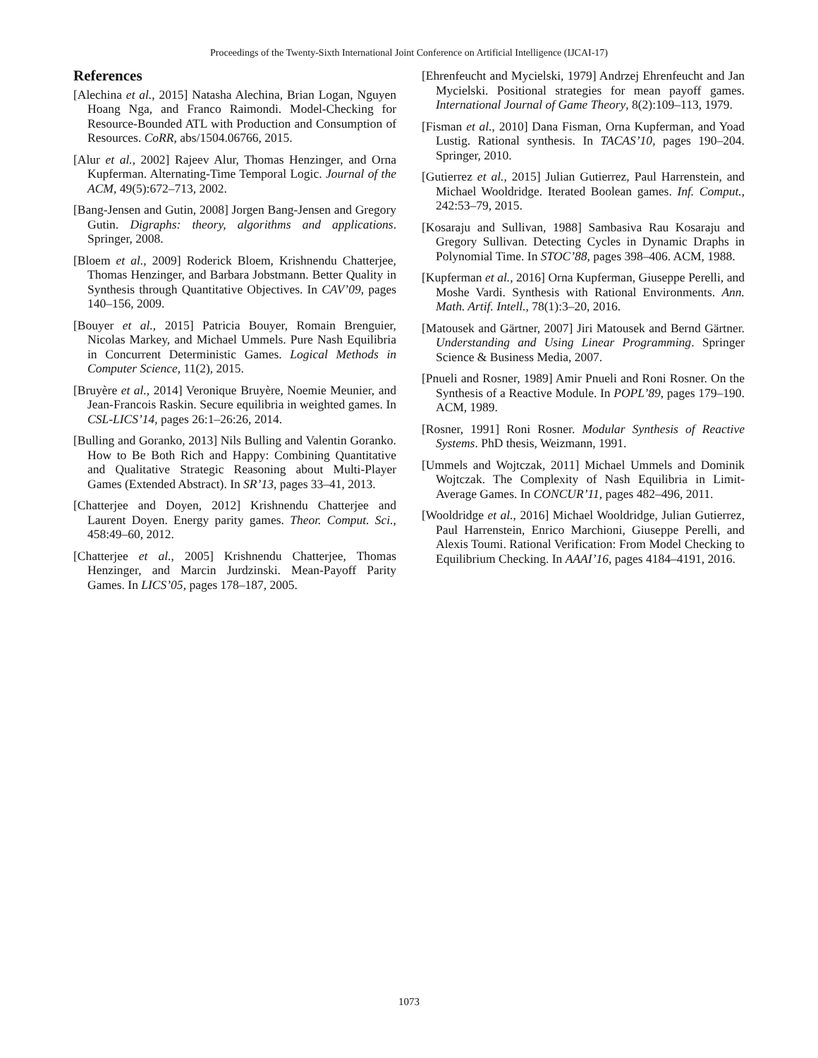Proceedings of the Twenty-Sixth International Joint Conference on Artificial Intelligence (IJCAI-17)
References
[Alechina et al., 2015] Natasha Alechina, Brian Logan, Nguyen Hoang Nga, and Franco Raimondi. Model-Checking for Resource-Bounded ATL with Production and Consumption of Resources. CoRR, abs/1504.06766, 2015.
[Alur et al., 2002] Rajeev Alur, Thomas Henzinger, and Orna Kupferman. Alternating-Time Temporal Logic. Journal of the ACM, 49(5):672–713, 2002.
[Bang-Jensen and Gutin, 2008] Jorgen Bang-Jensen and Gregory Gutin. Digraphs: theory, algorithms and applications. Springer, 2008.
[Bloem et al., 2009] Roderick Bloem, Krishnendu Chatterjee, Thomas Henzinger, and Barbara Jobstmann. Better Quality in Synthesis through Quantitative Objectives. In CAV’09, pages 140–156, 2009.
[Bouyer et al., 2015] Patricia Bouyer, Romain Brenguier, Nicolas Markey, and Michael Ummels. Pure Nash Equilibria in Concurrent Deterministic Games. Logical Methods in Computer Science, 11(2), 2015.
[Bruyère et al., 2014] Veronique Bruyère, Noemie Meunier, and Jean-Francois Raskin. Secure equilibria in weighted games. In CSL-LICS’14, pages 26:1–26:26, 2014.
[Bulling and Goranko, 2013] Nils Bulling and Valentin Goranko. How to Be Both Rich and Happy: Combining Quantitative and Qualitative Strategic Reasoning about Multi-Player Games (Extended Abstract). In SR’13, pages 33–41, 2013.
[Chatterjee and Doyen, 2012] Krishnendu Chatterjee and Laurent Doyen. Energy parity games. Theor. Comput. Sci., 458:49–60, 2012.
[Chatterjee et al., 2005] Krishnendu Chatterjee, Thomas Henzinger, and Marcin Jurdzinski. Mean-Payoff Parity Games. In LICS’05, pages 178–187, 2005.
[Ehrenfeucht and Mycielski, 1979] Andrzej Ehrenfeucht and Jan Mycielski. Positional strategies for mean payoff games. International Journal of Game Theory, 8(2):109–113, 1979.
[Fisman et al., 2010] Dana Fisman, Orna Kupferman, and Yoad Lustig. Rational synthesis. In TACAS’10, pages 190–204. Springer, 2010.
[Gutierrez et al., 2015] Julian Gutierrez, Paul Harrenstein, and Michael Wooldridge. Iterated Boolean games. Inf. Comput., 242:53–79, 2015.
[Kosaraju and Sullivan, 1988] Sambasiva Rau Kosaraju and Gregory Sullivan. Detecting Cycles in Dynamic Draphs in Polynomial Time. In STOC’88, pages 398–406. ACM, 1988.
[Kupferman et al., 2016] Orna Kupferman, Giuseppe Perelli, and Moshe Vardi. Synthesis with Rational Environments. Ann. Math. Artif. Intell., 78(1):3–20, 2016.
[Matousek and Gärtner, 2007] Jiri Matousek and Bernd Gärtner. Understanding and Using Linear Programming. Springer Science & Business Media, 2007.
[Pnueli and Rosner, 1989] Amir Pnueli and Roni Rosner. On the Synthesis of a Reactive Module. In POPL’89, pages 179–190. ACM, 1989.
[Rosner, 1991] Roni Rosner. Modular Synthesis of Reactive Systems. PhD thesis, Weizmann, 1991.
[Ummels and Wojtczak, 2011] Michael Ummels and Dominik Wojtczak. The Complexity of Nash Equilibria in Limit-Average Games. In CONCUR’11, pages 482–496, 2011.
[Wooldridge et al., 2016] Michael Wooldridge, Julian Gutierrez, Paul Harrenstein, Enrico Marchioni, Giuseppe Perelli, and Alexis Toumi. Rational Verification: From Model Checking to Equilibrium Checking. In AAAI’16, pages 4184–4191, 2016.
1073